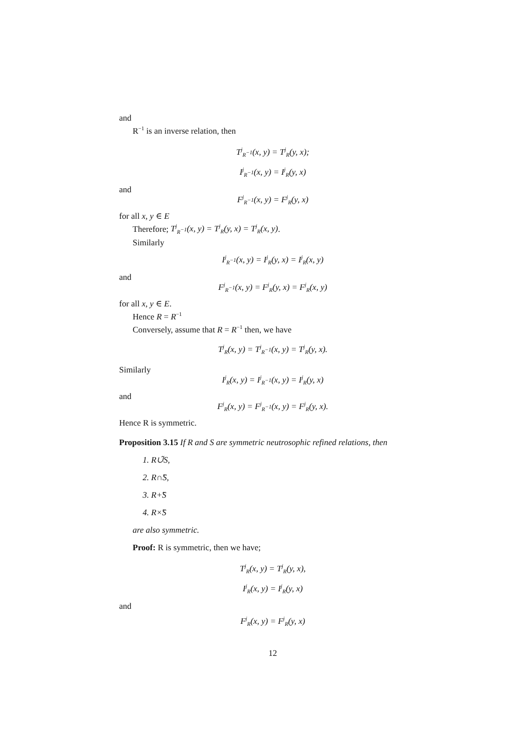and
R<sup>−1</sup> is an inverse relation, then
T<sup>j</sup><sub>R<sup>−1</sup></sub>(x, y) = T<sup>j</sup><sub>R</sub>(y, x);
I<sup>j</sup><sub>R<sup>−1</sup></sub>(x, y) = I<sup>j</sup><sub>R</sub>(y, x)
and
F<sup>j</sup><sub>R<sup>−1</sup></sub>(x, y) = F<sup>j</sup><sub>R</sub>(y, x)
for all x, y ∈ E
Therefore; T<sup>j</sup><sub>R<sup>−1</sup></sub>(x, y) = T<sup>j</sup><sub>R</sub>(y, x) = T<sup>j</sup><sub>R</sub>(x, y).
Similarly
I<sup>j</sup><sub>R<sup>−1</sup></sub>(x, y) = I<sup>j</sup><sub>R</sub>(y, x) = I<sup>j</sup><sub>R</sub>(x, y)
and
F<sup>j</sup><sub>R<sup>−1</sup></sub>(x, y) = F<sup>j</sup><sub>R</sub>(y, x) = F<sup>j</sup><sub>R</sub>(x, y)
for all x, y ∈ E.
Hence R = R<sup>−1</sup>
Conversely, assume that R = R<sup>−1</sup> then, we have
T<sup>j</sup><sub>R</sub>(x, y) = T<sup>j</sup><sub>R<sup>−1</sup></sub>(x, y) = T<sup>j</sup><sub>R</sub>(y, x).
Similarly
I<sup>j</sup><sub>R</sub>(x, y) = I<sup>j</sup><sub>R<sup>−1</sup></sub>(x, y) = I<sup>j</sup><sub>R</sub>(y, x)
and
F<sup>j</sup><sub>R</sub>(x, y) = F<sup>j</sup><sub>R<sup>−1</sup></sub>(x, y) = F<sup>j</sup><sub>R</sub>(y, x).
Hence R is symmetric.
Proposition 3.15 If R and S are symmetric neutrosophic refined relations, then
1. R∪̃S,
2. R∩̃S,
3. R+̃S
4. R×̃S
are also symmetric.
Proof: R is symmetric, then we have;
T<sup>j</sup><sub>R</sub>(x, y) = T<sup>j</sup><sub>R</sub>(y, x),
I<sup>j</sup><sub>R</sub>(x, y) = I<sup>j</sup><sub>R</sub>(y, x)
and
F<sup>j</sup><sub>R</sub>(x, y) = F<sup>j</sup><sub>R</sub>(y, x)
12